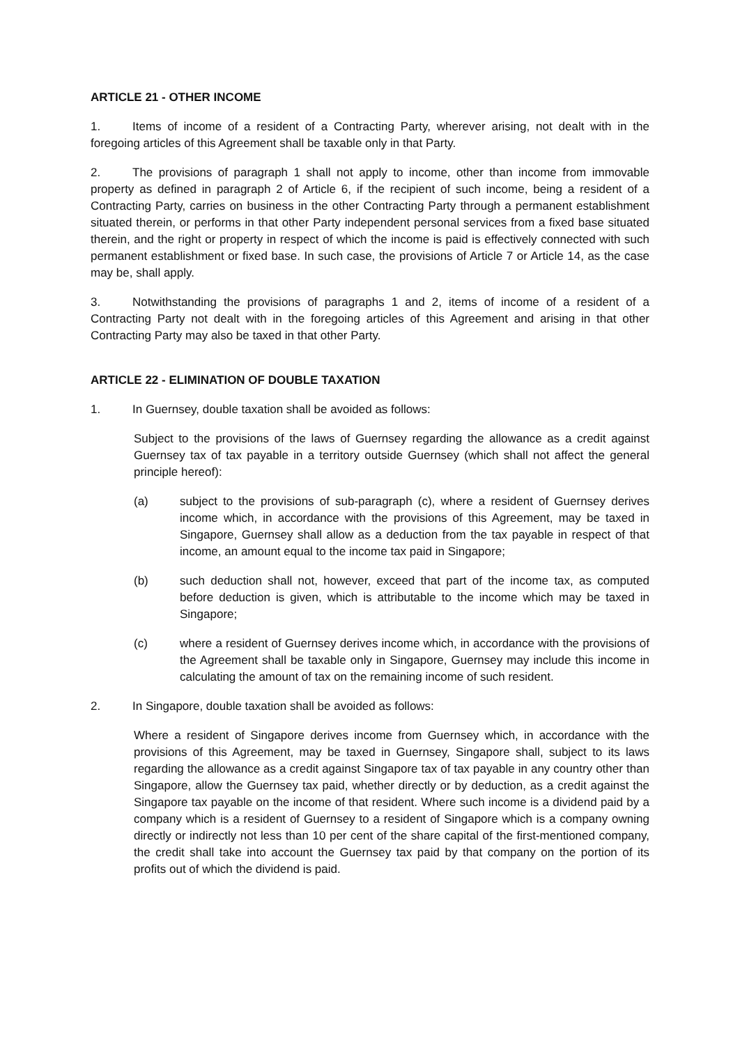ARTICLE 21 - OTHER INCOME
1. Items of income of a resident of a Contracting Party, wherever arising, not dealt with in the foregoing articles of this Agreement shall be taxable only in that Party.
2. The provisions of paragraph 1 shall not apply to income, other than income from immovable property as defined in paragraph 2 of Article 6, if the recipient of such income, being a resident of a Contracting Party, carries on business in the other Contracting Party through a permanent establishment situated therein, or performs in that other Party independent personal services from a fixed base situated therein, and the right or property in respect of which the income is paid is effectively connected with such permanent establishment or fixed base. In such case, the provisions of Article 7 or Article 14, as the case may be, shall apply.
3. Notwithstanding the provisions of paragraphs 1 and 2, items of income of a resident of a Contracting Party not dealt with in the foregoing articles of this Agreement and arising in that other Contracting Party may also be taxed in that other Party.
ARTICLE 22 - ELIMINATION OF DOUBLE TAXATION
1. In Guernsey, double taxation shall be avoided as follows:
Subject to the provisions of the laws of Guernsey regarding the allowance as a credit against Guernsey tax of tax payable in a territory outside Guernsey (which shall not affect the general principle hereof):
(a) subject to the provisions of sub-paragraph (c), where a resident of Guernsey derives income which, in accordance with the provisions of this Agreement, may be taxed in Singapore, Guernsey shall allow as a deduction from the tax payable in respect of that income, an amount equal to the income tax paid in Singapore;
(b) such deduction shall not, however, exceed that part of the income tax, as computed before deduction is given, which is attributable to the income which may be taxed in Singapore;
(c) where a resident of Guernsey derives income which, in accordance with the provisions of the Agreement shall be taxable only in Singapore, Guernsey may include this income in calculating the amount of tax on the remaining income of such resident.
2. In Singapore, double taxation shall be avoided as follows:
Where a resident of Singapore derives income from Guernsey which, in accordance with the provisions of this Agreement, may be taxed in Guernsey, Singapore shall, subject to its laws regarding the allowance as a credit against Singapore tax of tax payable in any country other than Singapore, allow the Guernsey tax paid, whether directly or by deduction, as a credit against the Singapore tax payable on the income of that resident. Where such income is a dividend paid by a company which is a resident of Guernsey to a resident of Singapore which is a company owning directly or indirectly not less than 10 per cent of the share capital of the first-mentioned company, the credit shall take into account the Guernsey tax paid by that company on the portion of its profits out of which the dividend is paid.